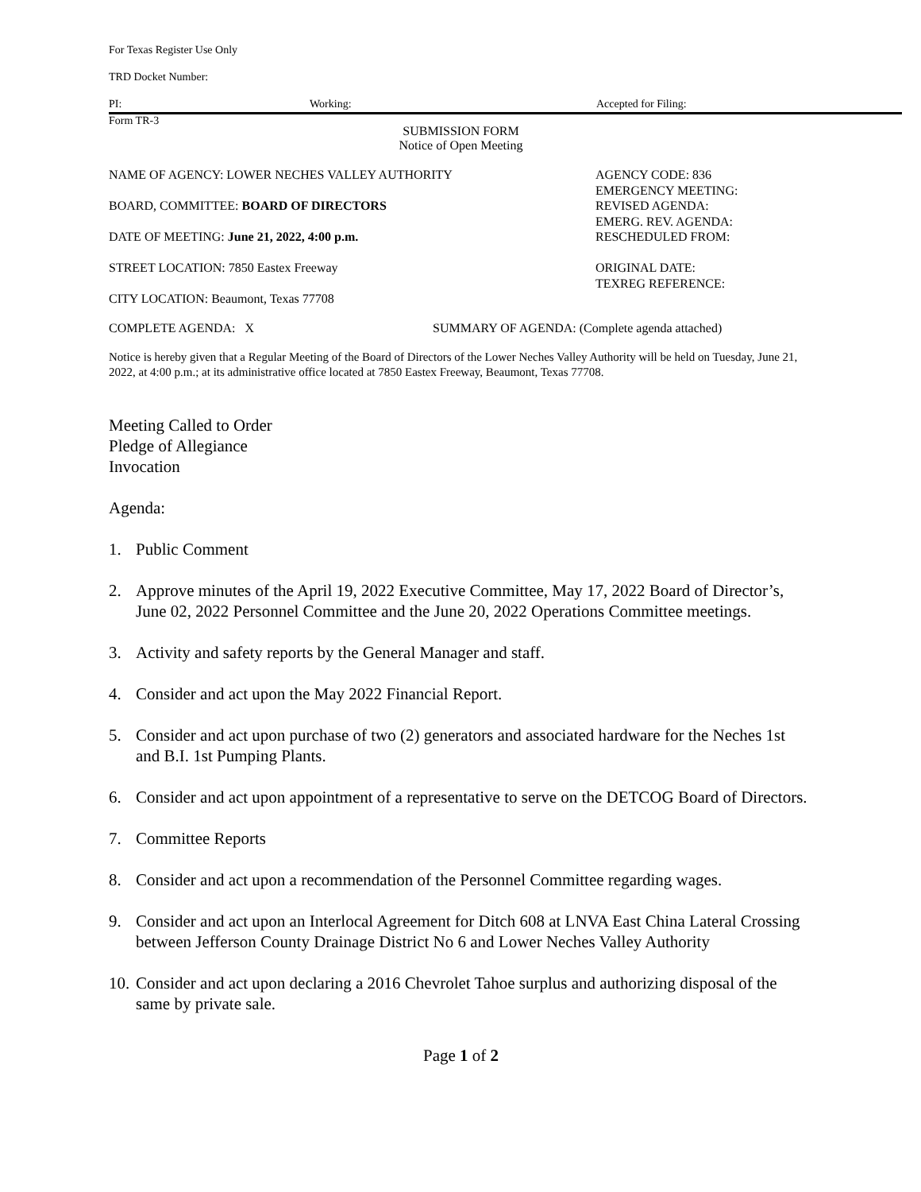For Texas Register Use Only
TRD Docket Number:
PI: Working: Accepted for Filing:
Form TR-3
SUBMISSION FORM
Notice of Open Meeting
NAME OF AGENCY: LOWER NECHES VALLEY AUTHORITY
BOARD, COMMITTEE: BOARD OF DIRECTORS
DATE OF MEETING: June 21, 2022, 4:00 p.m.
STREET LOCATION: 7850 Eastex Freeway
CITY LOCATION: Beaumont, Texas 77708
AGENCY CODE: 836
EMERGENCY MEETING:
REVISED AGENDA:
EMERG. REV. AGENDA:
RESCHEDULED FROM:
ORIGINAL DATE:
TEXREG REFERENCE:
COMPLETE AGENDA: X SUMMARY OF AGENDA: (Complete agenda attached)
Notice is hereby given that a Regular Meeting of the Board of Directors of the Lower Neches Valley Authority will be held on Tuesday, June 21, 2022, at 4:00 p.m.; at its administrative office located at 7850 Eastex Freeway, Beaumont, Texas 77708.
Meeting Called to Order
Pledge of Allegiance
Invocation
Agenda:
1. Public Comment
2. Approve minutes of the April 19, 2022 Executive Committee, May 17, 2022 Board of Director’s, June 02, 2022 Personnel Committee and the June 20, 2022 Operations Committee meetings.
3. Activity and safety reports by the General Manager and staff.
4. Consider and act upon the May 2022 Financial Report.
5. Consider and act upon purchase of two (2) generators and associated hardware for the Neches 1st and B.I. 1st Pumping Plants.
6. Consider and act upon appointment of a representative to serve on the DETCOG Board of Directors.
7. Committee Reports
8. Consider and act upon a recommendation of the Personnel Committee regarding wages.
9. Consider and act upon an Interlocal Agreement for Ditch 608 at LNVA East China Lateral Crossing between Jefferson County Drainage District No 6 and Lower Neches Valley Authority
10. Consider and act upon declaring a 2016 Chevrolet Tahoe surplus and authorizing disposal of the same by private sale.
Page 1 of 2